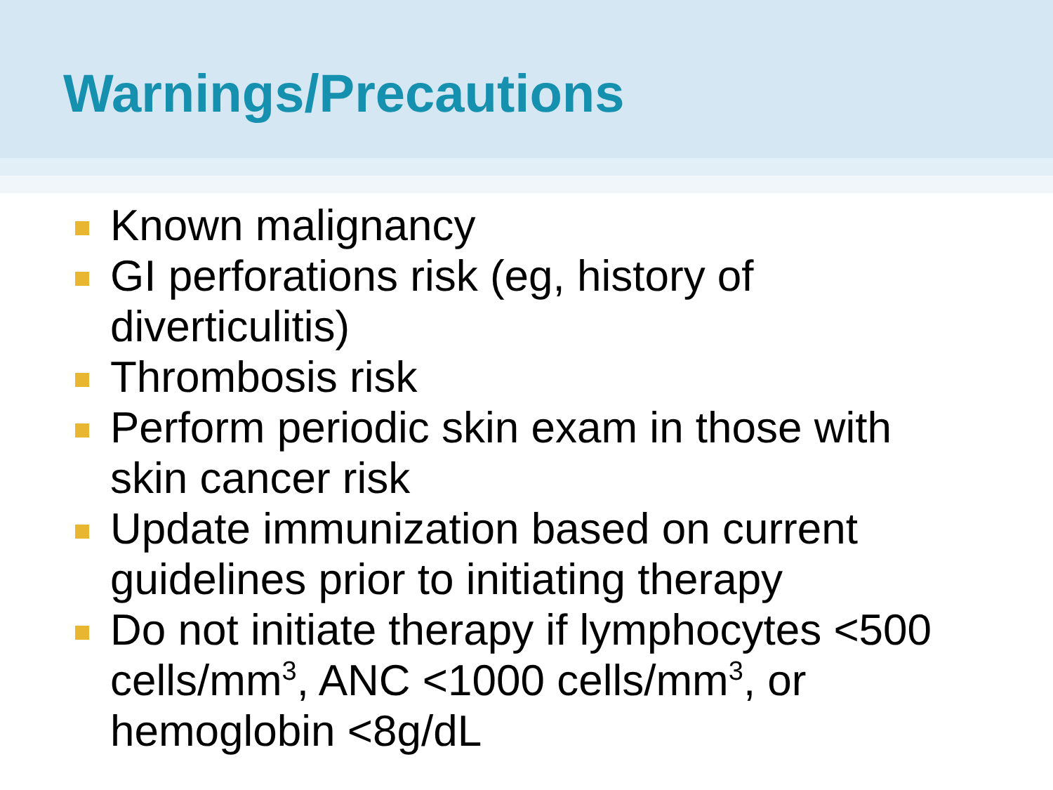Warnings/Precautions
Known malignancy
GI perforations risk (eg, history of diverticulitis)
Thrombosis risk
Perform periodic skin exam in those with skin cancer risk
Update immunization based on current guidelines prior to initiating therapy
Do not initiate therapy if lymphocytes <500 cells/mm<sup>3</sup>, ANC <1000 cells/mm<sup>3</sup>, or hemoglobin <8g/dL